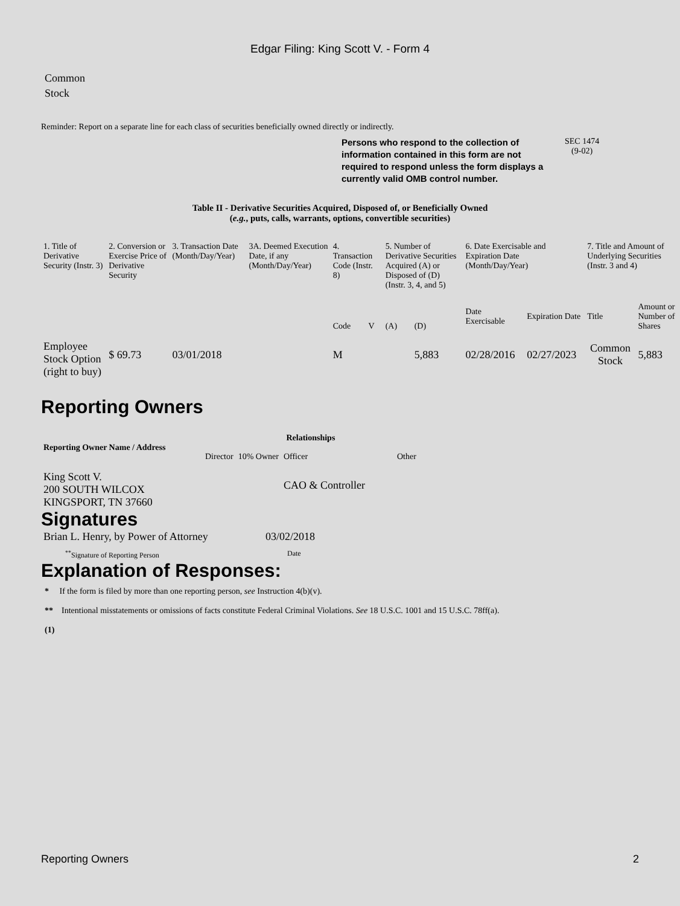Edgar Filing: King Scott V. - Form 4
Common
Stock
Reminder: Report on a separate line for each class of securities beneficially owned directly or indirectly.
Persons who respond to the collection of information contained in this form are not required to respond unless the form displays a currently valid OMB control number.
SEC 1474
(9-02)
Table II - Derivative Securities Acquired, Disposed of, or Beneficially Owned
(e.g., puts, calls, warrants, options, convertible securities)
| 1. Title of Derivative Security (Instr. 3) | 2. Conversion or Exercise Price of Derivative Security | 3. Transaction Date (Month/Day/Year) | 3A. Deemed Execution Date, if any (Month/Day/Year) | 4. Transaction Code (Instr. 8) | | 5. Number of Derivative Securities Acquired (A) or Disposed of (D) (Instr. 3, 4, and 5) | | 6. Date Exercisable and Expiration Date (Month/Day/Year) | | 7. Title and Amount of Underlying Securities (Instr. 3 and 4) | |
| | | | | Code | V | (A) | (D) | Date Exercisable | Expiration Date | Title | Amount or Number of Shares |
| Employee Stock Option (right to buy) | $ 69.73 | 03/01/2018 | | M | | | 5,883 | 02/28/2016 | 02/27/2023 | Common Stock | 5,883 |
Reporting Owners
| Reporting Owner Name / Address | Relationships | | | |
| --- | --- | --- | --- | --- |
| | Director | 10% Owner | Officer | Other |
| King Scott V. 200 SOUTH WILCOX KINGSPORT, TN 37660 | | | CAO & Controller | |
Signatures
| Brian L. Henry, by Power of Attorney | 03/02/2018 |
| <sup>**</sup> Signature of Reporting Person | Date |
Explanation of Responses:
* If the form is filed by more than one reporting person, see Instruction 4(b)(v).
** Intentional misstatements or omissions of facts constitute Federal Criminal Violations. See 18 U.S.C. 1001 and 15 U.S.C. 78ff(a).
(1)
Reporting Owners 2